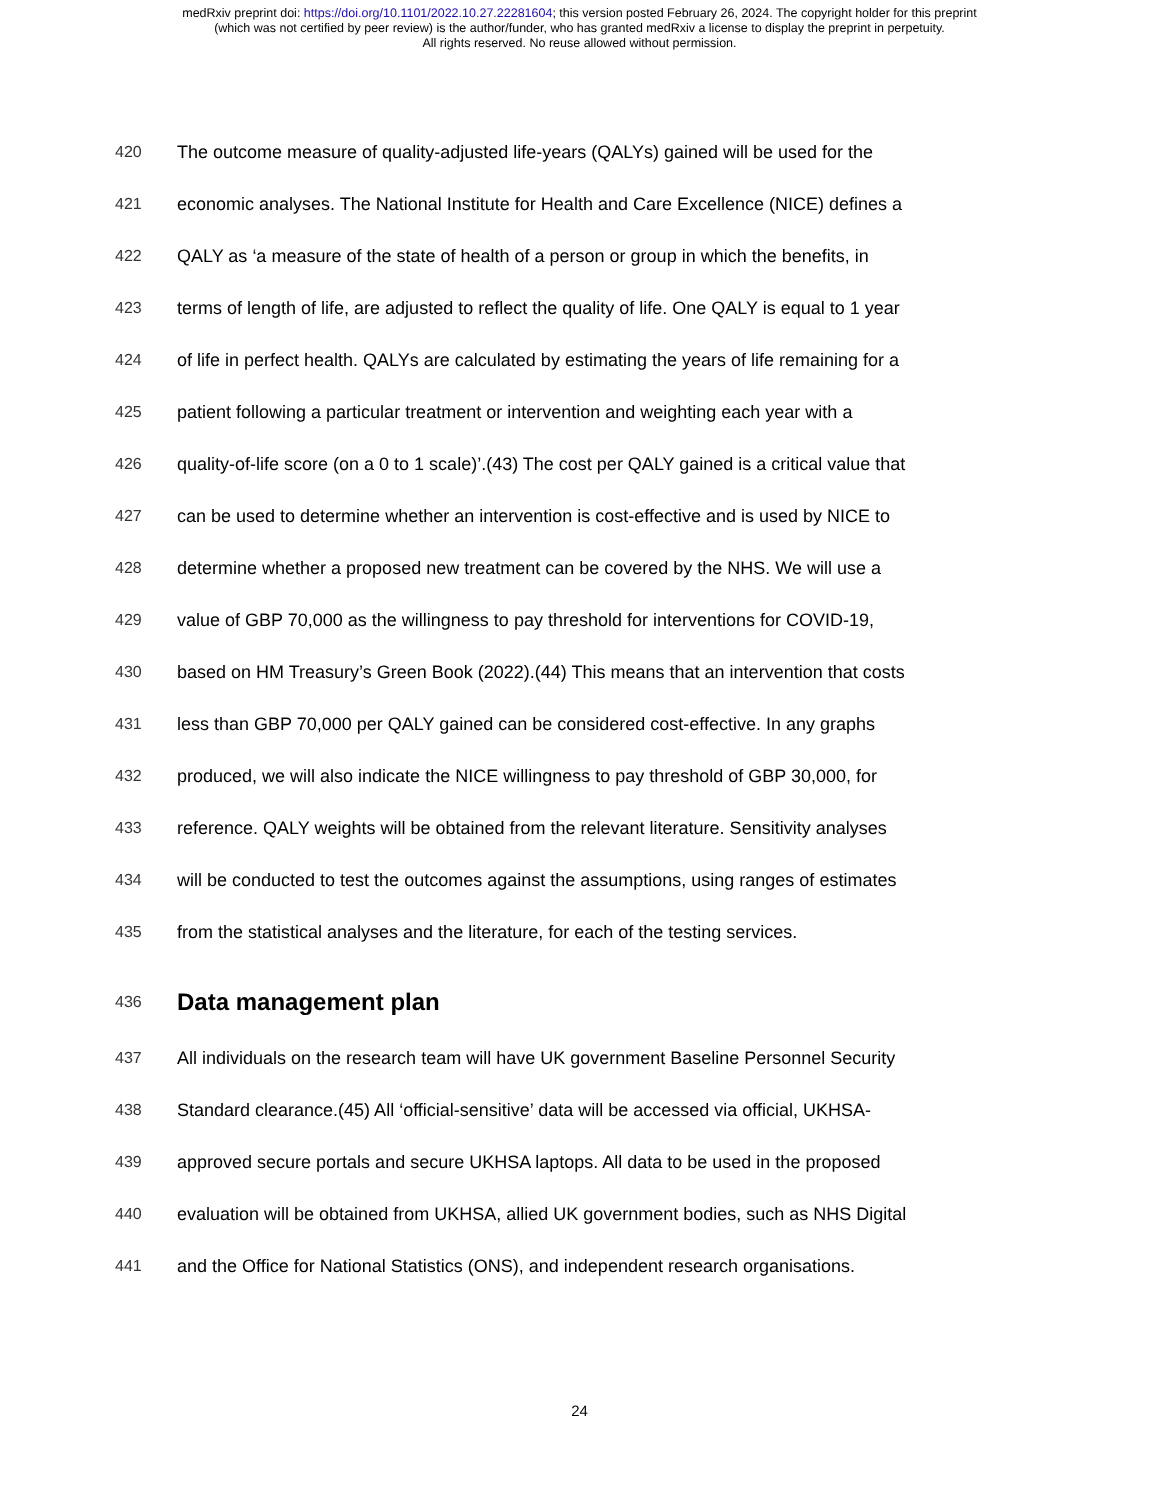medRxiv preprint doi: https://doi.org/10.1101/2022.10.27.22281604; this version posted February 26, 2024. The copyright holder for this preprint
(which was not certified by peer review) is the author/funder, who has granted medRxiv a license to display the preprint in perpetuity.
All rights reserved. No reuse allowed without permission.
420 The outcome measure of quality-adjusted life-years (QALYs) gained will be used for the
421 economic analyses. The National Institute for Health and Care Excellence (NICE) defines a
422 QALY as ‘a measure of the state of health of a person or group in which the benefits, in
423 terms of length of life, are adjusted to reflect the quality of life. One QALY is equal to 1 year
424 of life in perfect health. QALYs are calculated by estimating the years of life remaining for a
425 patient following a particular treatment or intervention and weighting each year with a
426 quality-of-life score (on a 0 to 1 scale)’.(43) The cost per QALY gained is a critical value that
427 can be used to determine whether an intervention is cost-effective and is used by NICE to
428 determine whether a proposed new treatment can be covered by the NHS. We will use a
429 value of GBP 70,000 as the willingness to pay threshold for interventions for COVID-19,
430 based on HM Treasury’s Green Book (2022).(44) This means that an intervention that costs
431 less than GBP 70,000 per QALY gained can be considered cost-effective. In any graphs
432 produced, we will also indicate the NICE willingness to pay threshold of GBP 30,000, for
433 reference. QALY weights will be obtained from the relevant literature. Sensitivity analyses
434 will be conducted to test the outcomes against the assumptions, using ranges of estimates
435 from the statistical analyses and the literature, for each of the testing services.
436 Data management plan
437 All individuals on the research team will have UK government Baseline Personnel Security
438 Standard clearance.(45) All ‘official-sensitive’ data will be accessed via official, UKHSA-
439 approved secure portals and secure UKHSA laptops. All data to be used in the proposed
440 evaluation will be obtained from UKHSA, allied UK government bodies, such as NHS Digital
441 and the Office for National Statistics (ONS), and independent research organisations.
24